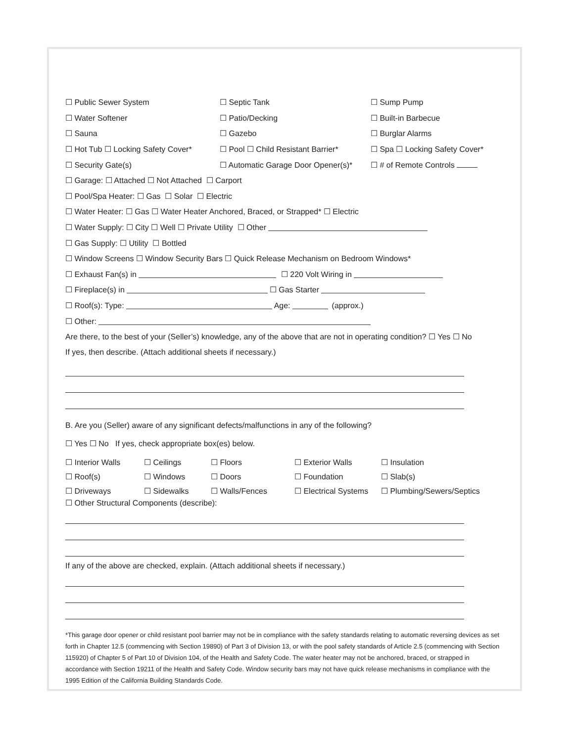☐ Public Sewer System ☐ Septic Tank ☐ Sump Pump
☐ Water Softener ☐ Patio/Decking ☐ Built-in Barbecue
☐ Sauna ☐ Gazebo ☐ Burglar Alarms
☐ Hot Tub ☐ Locking Safety Cover* ☐ Pool ☐ Child Resistant Barrier* ☐ Spa ☐ Locking Safety Cover*
☐ Security Gate(s) ☐ Automatic Garage Door Opener(s)* ☐ # of Remote Controls
☐ Garage: ☐ Attached ☐ Not Attached ☐ Carport
☐ Pool/Spa Heater: ☐ Gas ☐ Solar ☐ Electric
☐ Water Heater: ☐ Gas ☐ Water Heater Anchored, Braced, or Strapped* ☐ Electric
☐ Water Supply: ☐ City ☐ Well ☐ Private Utility ☐ Other
☐ Gas Supply: ☐ Utility ☐ Bottled
☐ Window Screens ☐ Window Security Bars ☐ Quick Release Mechanism on Bedroom Windows*
☐ Exhaust Fan(s) in ☐ 220 Volt Wiring in
☐ Fireplace(s) in ☐ Gas Starter
☐ Roof(s): Type: Age: (approx.)
☐ Other:
Are there, to the best of your (Seller’s) knowledge, any of the above that are not in operating condition? ☐ Yes ☐ No
If yes, then describe. (Attach additional sheets if necessary.)
B. Are you (Seller) aware of any significant defects/malfunctions in any of the following?
☐ Yes ☐ No If yes, check appropriate box(es) below.
☐ Interior Walls ☐ Ceilings ☐ Floors ☐ Exterior Walls ☐ Insulation
☐ Roof(s) ☐ Windows ☐ Doors ☐ Foundation ☐ Slab(s)
☐ Driveways ☐ Sidewalks ☐ Walls/Fences ☐ Electrical Systems ☐ Plumbing/Sewers/Septics
☐ Other Structural Components (describe):
If any of the above are checked, explain. (Attach additional sheets if necessary.)
*This garage door opener or child resistant pool barrier may not be in compliance with the safety standards relating to automatic reversing devices as set forth in Chapter 12.5 (commencing with Section 19890) of Part 3 of Division 13, or with the pool safety standards of Article 2.5 (commencing with Section 115920) of Chapter 5 of Part 10 of Division 104, of the Health and Safety Code. The water heater may not be anchored, braced, or strapped in accordance with Section 19211 of the Health and Safety Code. Window security bars may not have quick release mechanisms in compliance with the 1995 Edition of the California Building Standards Code.